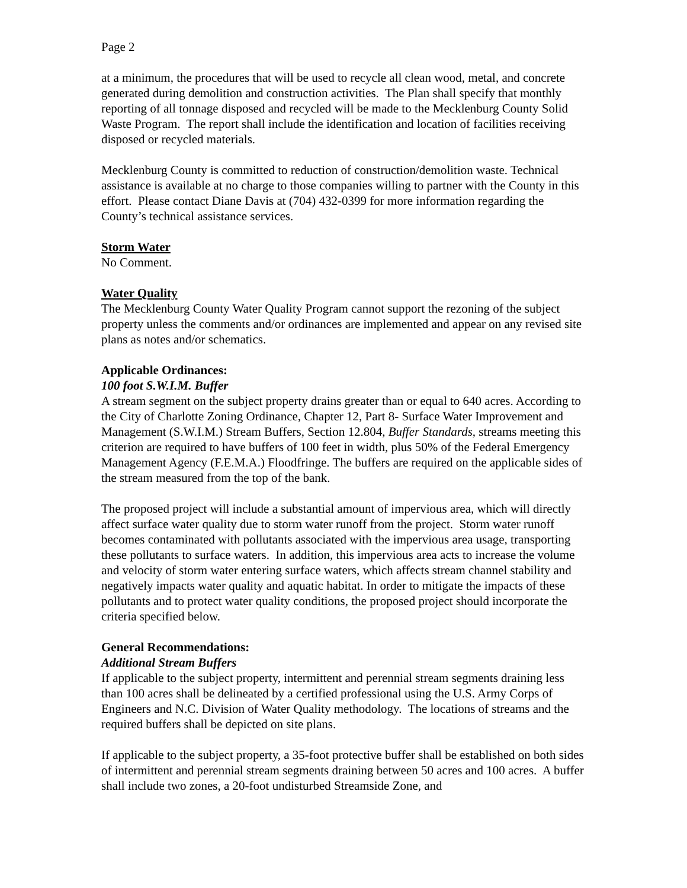Page 2
at a minimum, the procedures that will be used to recycle all clean wood, metal, and concrete generated during demolition and construction activities. The Plan shall specify that monthly reporting of all tonnage disposed and recycled will be made to the Mecklenburg County Solid Waste Program. The report shall include the identification and location of facilities receiving disposed or recycled materials.
Mecklenburg County is committed to reduction of construction/demolition waste. Technical assistance is available at no charge to those companies willing to partner with the County in this effort. Please contact Diane Davis at (704) 432-0399 for more information regarding the County’s technical assistance services.
Storm Water
No Comment.
Water Quality
The Mecklenburg County Water Quality Program cannot support the rezoning of the subject property unless the comments and/or ordinances are implemented and appear on any revised site plans as notes and/or schematics.
Applicable Ordinances:
100 foot S.W.I.M. Buffer
A stream segment on the subject property drains greater than or equal to 640 acres. According to the City of Charlotte Zoning Ordinance, Chapter 12, Part 8- Surface Water Improvement and Management (S.W.I.M.) Stream Buffers, Section 12.804, Buffer Standards, streams meeting this criterion are required to have buffers of 100 feet in width, plus 50% of the Federal Emergency Management Agency (F.E.M.A.) Floodfringe. The buffers are required on the applicable sides of the stream measured from the top of the bank.
The proposed project will include a substantial amount of impervious area, which will directly affect surface water quality due to storm water runoff from the project. Storm water runoff becomes contaminated with pollutants associated with the impervious area usage, transporting these pollutants to surface waters. In addition, this impervious area acts to increase the volume and velocity of storm water entering surface waters, which affects stream channel stability and negatively impacts water quality and aquatic habitat. In order to mitigate the impacts of these pollutants and to protect water quality conditions, the proposed project should incorporate the criteria specified below.
General Recommendations:
Additional Stream Buffers
If applicable to the subject property, intermittent and perennial stream segments draining less than 100 acres shall be delineated by a certified professional using the U.S. Army Corps of Engineers and N.C. Division of Water Quality methodology. The locations of streams and the required buffers shall be depicted on site plans.
If applicable to the subject property, a 35-foot protective buffer shall be established on both sides of intermittent and perennial stream segments draining between 50 acres and 100 acres. A buffer shall include two zones, a 20-foot undisturbed Streamside Zone, and